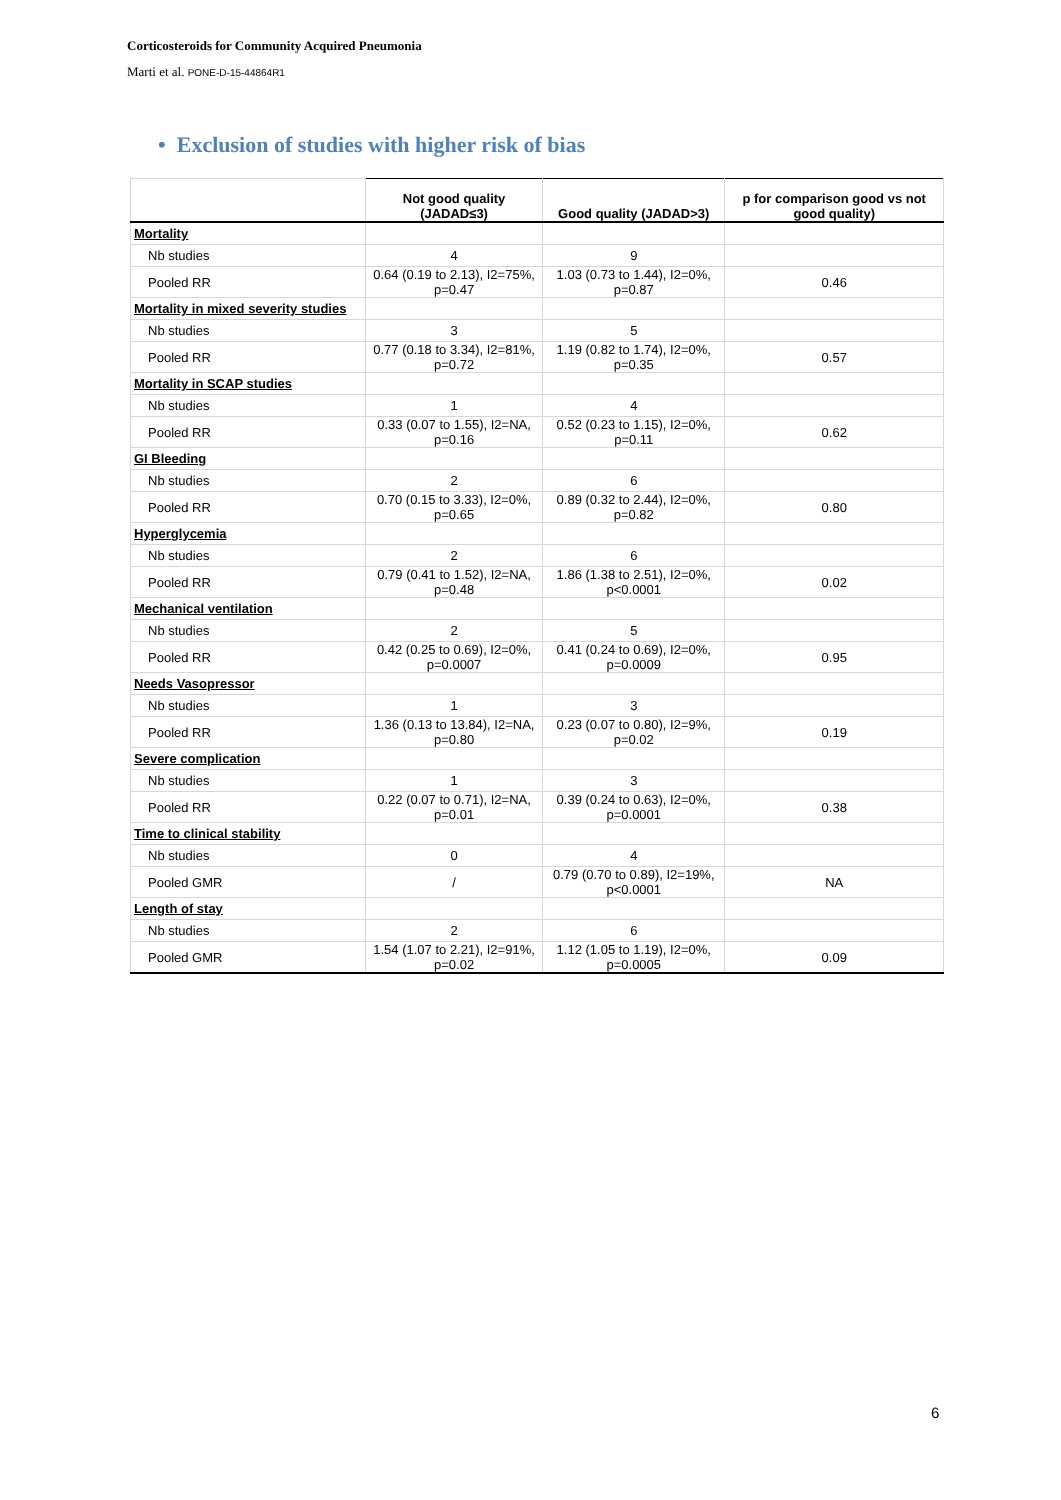Corticosteroids for Community Acquired Pneumonia
Marti et al. PONE-D-15-44864R1
• Exclusion of studies with higher risk of bias
| | Not good quality (JADAD≤3) | Good quality (JADAD>3) | p for comparison good vs not good quality) |
| --- | --- | --- | --- |
| Mortality | | | |
| Nb studies | 4 | 9 | |
| Pooled RR | 0.64 (0.19 to 2.13), I2=75%, p=0.47 | 1.03 (0.73 to 1.44), I2=0%, p=0.87 | 0.46 |
| Mortality in mixed severity studies | | | |
| Nb studies | 3 | 5 | |
| Pooled RR | 0.77 (0.18 to 3.34), I2=81%, p=0.72 | 1.19 (0.82 to 1.74), I2=0%, p=0.35 | 0.57 |
| Mortality in SCAP studies | | | |
| Nb studies | 1 | 4 | |
| Pooled RR | 0.33 (0.07 to 1.55), I2=NA, p=0.16 | 0.52 (0.23 to 1.15), I2=0%, p=0.11 | 0.62 |
| GI Bleeding | | | |
| Nb studies | 2 | 6 | |
| Pooled RR | 0.70 (0.15 to 3.33), I2=0%, p=0.65 | 0.89 (0.32 to 2.44), I2=0%, p=0.82 | 0.80 |
| Hyperglycemia | | | |
| Nb studies | 2 | 6 | |
| Pooled RR | 0.79 (0.41 to 1.52), I2=NA, p=0.48 | 1.86 (1.38 to 2.51), I2=0%, p<0.0001 | 0.02 |
| Mechanical ventilation | | | |
| Nb studies | 2 | 5 | |
| Pooled RR | 0.42 (0.25 to 0.69), I2=0%, p=0.0007 | 0.41 (0.24 to 0.69), I2=0%, p=0.0009 | 0.95 |
| Needs Vasopressor | | | |
| Nb studies | 1 | 3 | |
| Pooled RR | 1.36 (0.13 to 13.84), I2=NA, p=0.80 | 0.23 (0.07 to 0.80), I2=9%, p=0.02 | 0.19 |
| Severe complication | | | |
| Nb studies | 1 | 3 | |
| Pooled RR | 0.22 (0.07 to 0.71), I2=NA, p=0.01 | 0.39 (0.24 to 0.63), I2=0%, p=0.0001 | 0.38 |
| Time to clinical stability | | | |
| Nb studies | 0 | 4 | |
| Pooled GMR | / | 0.79 (0.70 to 0.89), I2=19%, p<0.0001 | NA |
| Length of stay | | | |
| Nb studies | 2 | 6 | |
| Pooled GMR | 1.54 (1.07 to 2.21), I2=91%, p=0.02 | 1.12 (1.05 to 1.19), I2=0%, p=0.0005 | 0.09 |
6